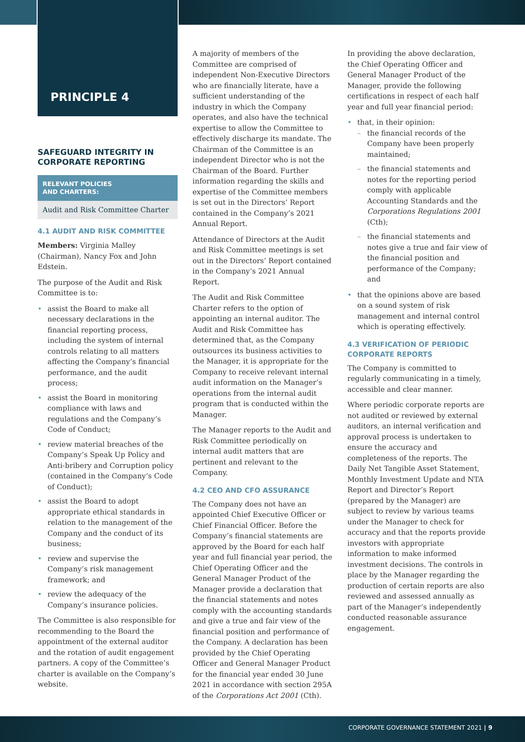PRINCIPLE 4
SAFEGUARD INTEGRITY IN CORPORATE REPORTING
RELEVANT POLICIES
AND CHARTERS:
Audit and Risk Committee Charter
4.1 AUDIT AND RISK COMMITTEE
Members: Virginia Malley (Chairman), Nancy Fox and John Edstein.
The purpose of the Audit and Risk Committee is to:
assist the Board to make all necessary declarations in the financial reporting process, including the system of internal controls relating to all matters affecting the Company’s financial performance, and the audit process;
assist the Board in monitoring compliance with laws and regulations and the Company’s Code of Conduct;
review material breaches of the Company’s Speak Up Policy and Anti-bribery and Corruption policy (contained in the Company’s Code of Conduct);
assist the Board to adopt appropriate ethical standards in relation to the management of the Company and the conduct of its business;
review and supervise the Company’s risk management framework; and
review the adequacy of the Company’s insurance policies.
The Committee is also responsible for recommending to the Board the appointment of the external auditor and the rotation of audit engagement partners. A copy of the Committee’s charter is available on the Company’s website.
A majority of members of the Committee are comprised of independent Non-Executive Directors who are financially literate, have a sufficient understanding of the industry in which the Company operates, and also have the technical expertise to allow the Committee to effectively discharge its mandate. The Chairman of the Committee is an independent Director who is not the Chairman of the Board. Further information regarding the skills and expertise of the Committee members is set out in the Directors’ Report contained in the Company’s 2021 Annual Report.
Attendance of Directors at the Audit and Risk Committee meetings is set out in the Directors’ Report contained in the Company’s 2021 Annual Report.
The Audit and Risk Committee Charter refers to the option of appointing an internal auditor. The Audit and Risk Committee has determined that, as the Company outsources its business activities to the Manager, it is appropriate for the Company to receive relevant internal audit information on the Manager’s operations from the internal audit program that is conducted within the Manager.
The Manager reports to the Audit and Risk Committee periodically on internal audit matters that are pertinent and relevant to the Company.
4.2 CEO AND CFO ASSURANCE
The Company does not have an appointed Chief Executive Officer or Chief Financial Officer. Before the Company’s financial statements are approved by the Board for each half year and full financial year period, the Chief Operating Officer and the General Manager Product of the Manager provide a declaration that the financial statements and notes comply with the accounting standards and give a true and fair view of the financial position and performance of the Company. A declaration has been provided by the Chief Operating Officer and General Manager Product for the financial year ended 30 June 2021 in accordance with section 295A of the Corporations Act 2001 (Cth).
In providing the above declaration, the Chief Operating Officer and General Manager Product of the Manager, provide the following certifications in respect of each half year and full year financial period:
that, in their opinion:
the financial records of the Company have been properly maintained;
the financial statements and notes for the reporting period comply with applicable Accounting Standards and the Corporations Regulations 2001 (Cth);
the financial statements and notes give a true and fair view of the financial position and performance of the Company; and
that the opinions above are based on a sound system of risk management and internal control which is operating effectively.
4.3 VERIFICATION OF PERIODIC CORPORATE REPORTS
The Company is committed to regularly communicating in a timely, accessible and clear manner.
Where periodic corporate reports are not audited or reviewed by external auditors, an internal verification and approval process is undertaken to ensure the accuracy and completeness of the reports. The Daily Net Tangible Asset Statement, Monthly Investment Update and NTA Report and Director’s Report (prepared by the Manager) are subject to review by various teams under the Manager to check for accuracy and that the reports provide investors with appropriate information to make informed investment decisions. The controls in place by the Manager regarding the production of certain reports are also reviewed and assessed annually as part of the Manager’s independently conducted reasonable assurance engagement.
CORPORATE GOVERNANCE STATEMENT 2021 | 9